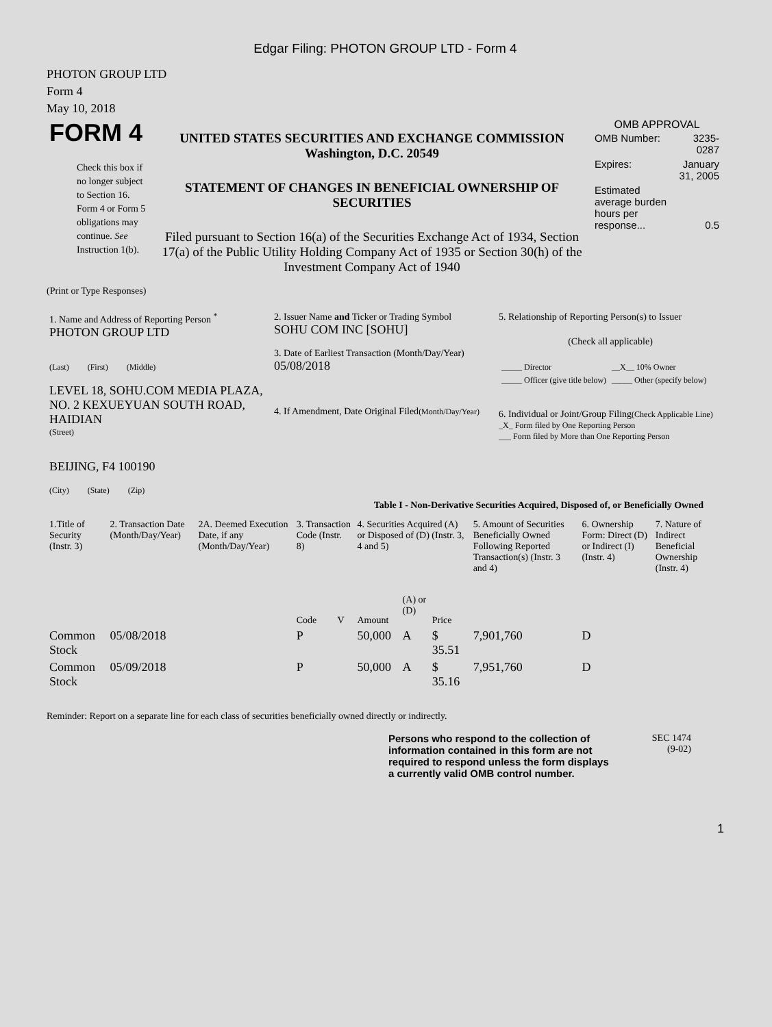Edgar Filing: PHOTON GROUP LTD - Form 4
PHOTON GROUP LTD
Form 4
May 10, 2018
| FORM 4 Check this box if no longer subject to Section 16. Form 4 or Form 5 obligations may continue. See Instruction 1(b). | UNITED STATES SECURITIES AND EXCHANGE COMMISSION Washington, D.C. 20549 STATEMENT OF CHANGES IN BENEFICIAL OWNERSHIP OF SECURITIES Filed pursuant to Section 16(a) of the Securities Exchange Act of 1934, Section 17(a) of the Public Utility Holding Company Act of 1935 or Section 30(h) of the Investment Company Act of 1940 | OMB APPROVAL / OMB Number: / 3235-0287 / / Expires: / January 31, 2005 / / Estimated average burden hours per response... / 0.5 / |
(Print or Type Responses)
| 1. Name and Address of Reporting Person <sup>*</sup> PHOTON GROUP LTD (Last) (First) (Middle) LEVEL 18, SOHU.COM MEDIA PLAZA, NO. 2 KEXUEYUAN SOUTH ROAD, HAIDIAN (Street) BEIJING, F4 100190 (City) (State) (Zip) | 2. Issuer Name and Ticker or Trading Symbol SOHU COM INC [SOHU] 3. Date of Earliest Transaction (Month/Day/Year) 05/08/2018 4. If Amendment, Date Original Filed (Month/Day/Year) | 5. Relationship of Reporting Person(s) to Issuer (Check all applicable) / _____ Director / __X__ 10% Owner / / _____ Officer (give title below) / _____ Other (specify below) / 6. Individual or Joint/Group Filing (Check Applicable Line) _X_ Form filed by One Reporting Person ___ Form filed by More than One Reporting Person |
Table I - Non-Derivative Securities Acquired, Disposed of, or Beneficially Owned
| 1.Title of Security (Instr. 3) | 2. Transaction Date (Month/Day/Year) | 2A. Deemed Execution Date, if any (Month/Day/Year) | 3. Transaction Code (Instr. 8) | | 4. Securities Acquired (A) or Disposed of (D) (Instr. 3, 4 and 5) | | | 5. Amount of Securities Beneficially Owned Following Reported Transaction(s) (Instr. 3 and 4) | 6. Ownership Form: Direct (D) or Indirect (I) (Instr. 4) | 7. Nature of Indirect Beneficial Ownership (Instr. 4) |
| --- | --- | --- | --- | --- | --- | --- | --- | --- | --- | --- |
| | | | Code | V | Amount | (A) or (D) | Price | | | |
| Common Stock | 05/08/2018 | | P | | 50,000 | A | $ 35.51 | 7,901,760 | D | |
| Common Stock | 05/09/2018 | | P | | 50,000 | A | $ 35.16 | 7,951,760 | D | |
Reminder: Report on a separate line for each class of securities beneficially owned directly or indirectly.
| Persons who respond to the collection of information contained in this form are not required to respond unless the form displays a currently valid OMB control number. | SEC 1474 (9-02) |
1